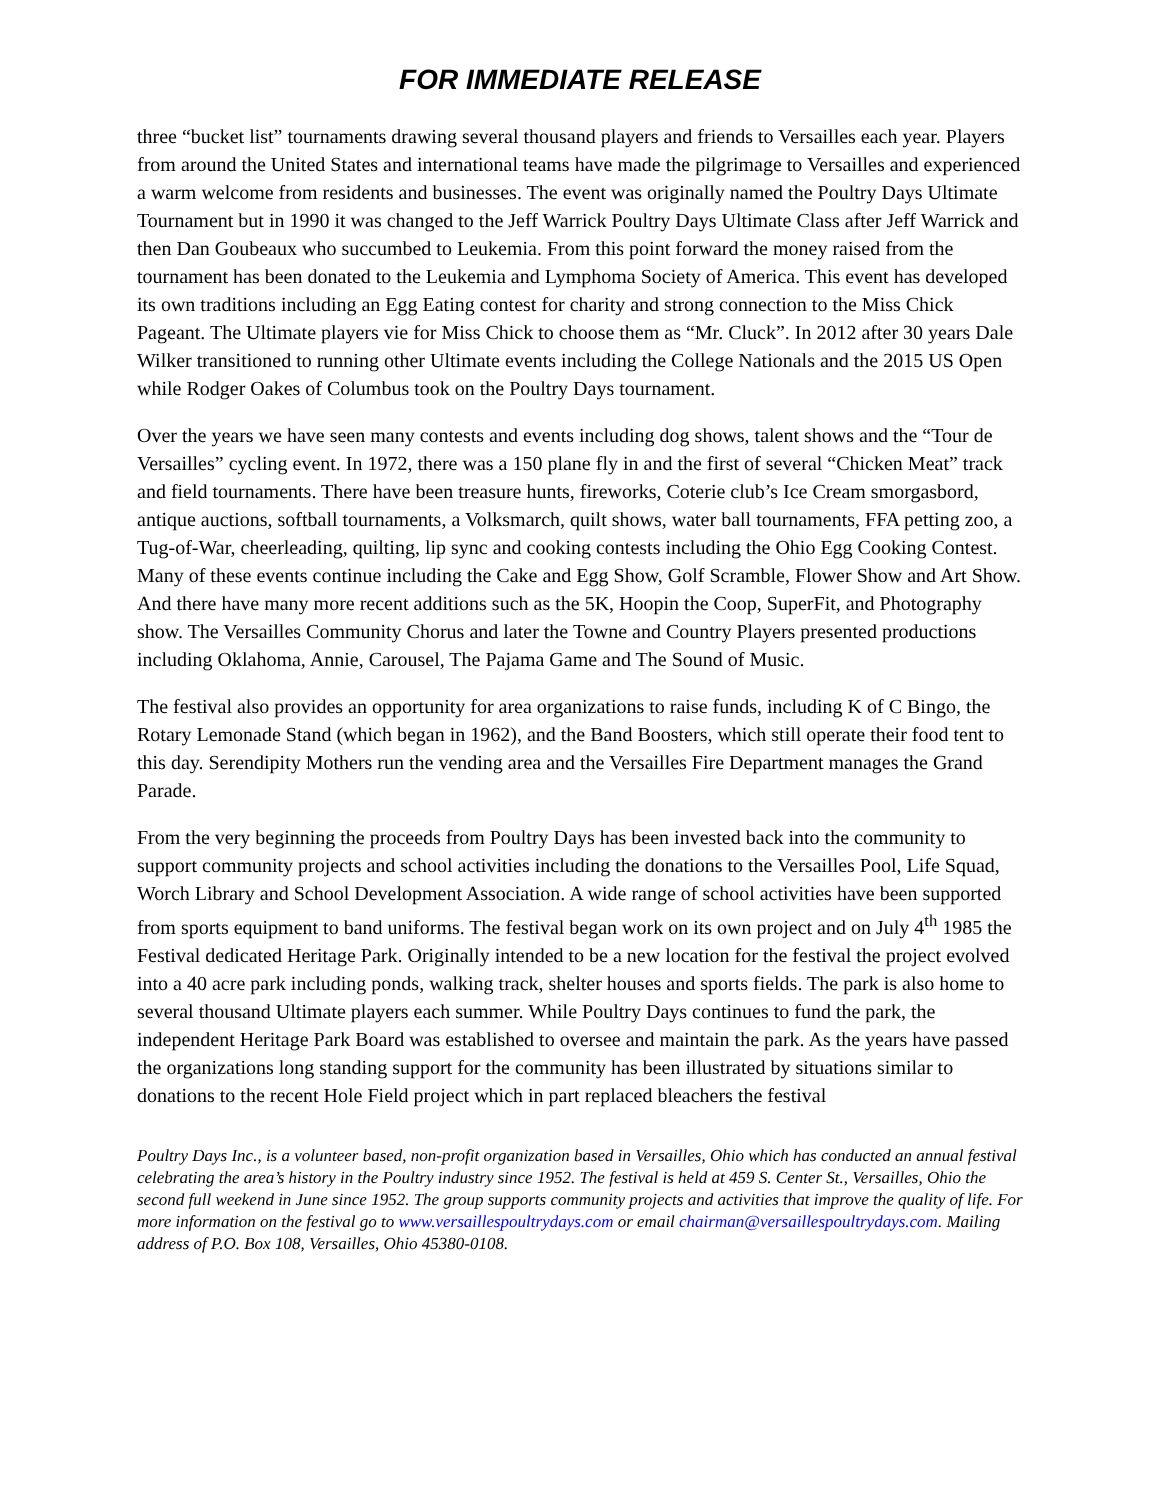FOR IMMEDIATE RELEASE
three “bucket list” tournaments drawing several thousand players and friends to Versailles each year. Players from around the United States and international teams have made the pilgrimage to Versailles and experienced a warm welcome from residents and businesses. The event was originally named the Poultry Days Ultimate Tournament but in 1990 it was changed to the Jeff Warrick Poultry Days Ultimate Class after Jeff Warrick and then Dan Goubeaux who succumbed to Leukemia. From this point forward the money raised from the tournament has been donated to the Leukemia and Lymphoma Society of America. This event has developed its own traditions including an Egg Eating contest for charity and strong connection to the Miss Chick Pageant. The Ultimate players vie for Miss Chick to choose them as “Mr. Cluck”. In 2012 after 30 years Dale Wilker transitioned to running other Ultimate events including the College Nationals and the 2015 US Open while Rodger Oakes of Columbus took on the Poultry Days tournament.
Over the years we have seen many contests and events including dog shows, talent shows and the “Tour de Versailles” cycling event. In 1972, there was a 150 plane fly in and the first of several “Chicken Meat” track and field tournaments. There have been treasure hunts, fireworks, Coterie club’s Ice Cream smorgasbord, antique auctions, softball tournaments, a Volksmarch, quilt shows, water ball tournaments, FFA petting zoo, a Tug-of-War, cheerleading, quilting, lip sync and cooking contests including the Ohio Egg Cooking Contest. Many of these events continue including the Cake and Egg Show, Golf Scramble, Flower Show and Art Show. And there have many more recent additions such as the 5K, Hoopin the Coop, SuperFit, and Photography show. The Versailles Community Chorus and later the Towne and Country Players presented productions including Oklahoma, Annie, Carousel, The Pajama Game and The Sound of Music.
The festival also provides an opportunity for area organizations to raise funds, including K of C Bingo, the Rotary Lemonade Stand (which began in 1962), and the Band Boosters, which still operate their food tent to this day. Serendipity Mothers run the vending area and the Versailles Fire Department manages the Grand Parade.
From the very beginning the proceeds from Poultry Days has been invested back into the community to support community projects and school activities including the donations to the Versailles Pool, Life Squad, Worch Library and School Development Association. A wide range of school activities have been supported from sports equipment to band uniforms. The festival began work on its own project and on July 4<sup>th</sup> 1985 the Festival dedicated Heritage Park. Originally intended to be a new location for the festival the project evolved into a 40 acre park including ponds, walking track, shelter houses and sports fields. The park is also home to several thousand Ultimate players each summer. While Poultry Days continues to fund the park, the independent Heritage Park Board was established to oversee and maintain the park. As the years have passed the organizations long standing support for the community has been illustrated by situations similar to donations to the recent Hole Field project which in part replaced bleachers the festival
Poultry Days Inc., is a volunteer based, non-profit organization based in Versailles, Ohio which has conducted an annual festival celebrating the area’s history in the Poultry industry since 1952. The festival is held at 459 S. Center St., Versailles, Ohio the second full weekend in June since 1952. The group supports community projects and activities that improve the quality of life. For more information on the festival go to www.versaillespoultrydays.com or email chairman@versaillespoultrydays.com. Mailing address of P.O. Box 108, Versailles, Ohio 45380-0108.